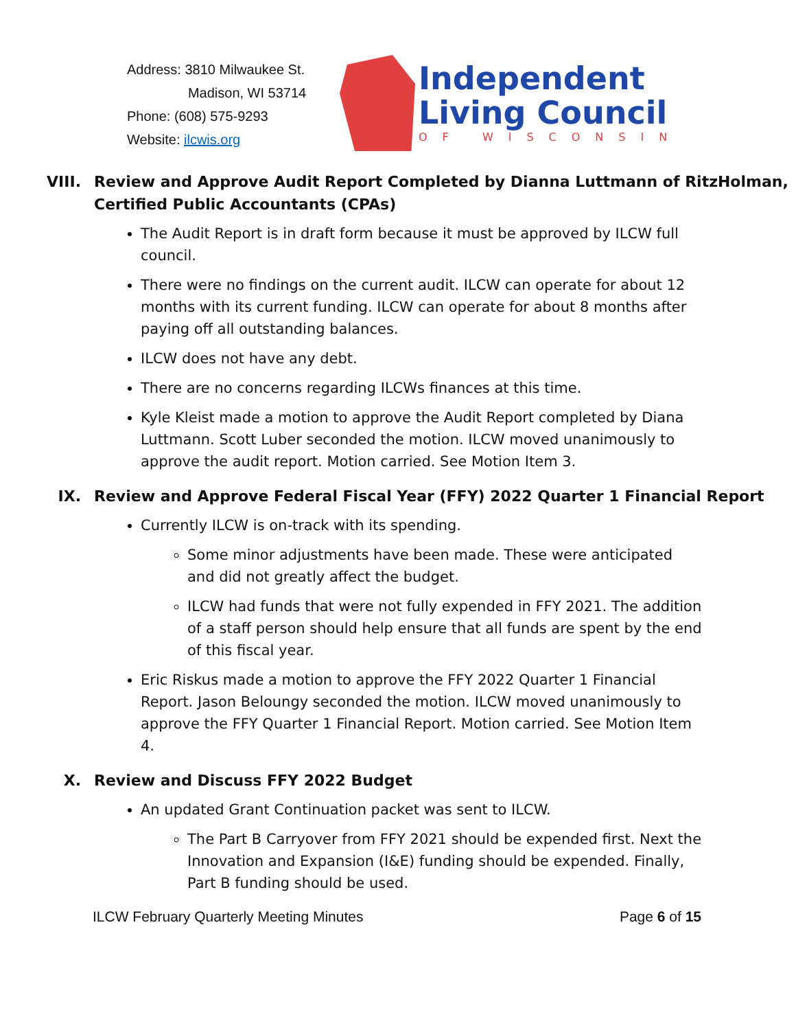Address: 3810 Milwaukee St.
Madison, WI 53714
Phone: (608) 575-9293
Website: ilcwis.org
Independent
Living Council
OF WISCONSIN
VIII. Review and Approve Audit Report Completed by Dianna Luttmann of RitzHolman, Certified Public Accountants (CPAs)
The Audit Report is in draft form because it must be approved by ILCW full council.
There were no findings on the current audit. ILCW can operate for about 12 months with its current funding. ILCW can operate for about 8 months after paying off all outstanding balances.
ILCW does not have any debt.
There are no concerns regarding ILCWs finances at this time.
Kyle Kleist made a motion to approve the Audit Report completed by Diana Luttmann. Scott Luber seconded the motion. ILCW moved unanimously to approve the audit report. Motion carried. See Motion Item 3.
IX. Review and Approve Federal Fiscal Year (FFY) 2022 Quarter 1 Financial Report
Currently ILCW is on-track with its spending.
Some minor adjustments have been made. These were anticipated and did not greatly affect the budget.
ILCW had funds that were not fully expended in FFY 2021. The addition of a staff person should help ensure that all funds are spent by the end of this fiscal year.
Eric Riskus made a motion to approve the FFY 2022 Quarter 1 Financial Report. Jason Beloungy seconded the motion. ILCW moved unanimously to approve the FFY Quarter 1 Financial Report. Motion carried. See Motion Item 4.
X. Review and Discuss FFY 2022 Budget
An updated Grant Continuation packet was sent to ILCW.
The Part B Carryover from FFY 2021 should be expended first. Next the Innovation and Expansion (I&E) funding should be expended. Finally, Part B funding should be used.
ILCW February Quarterly Meeting Minutes Page 6 of 15